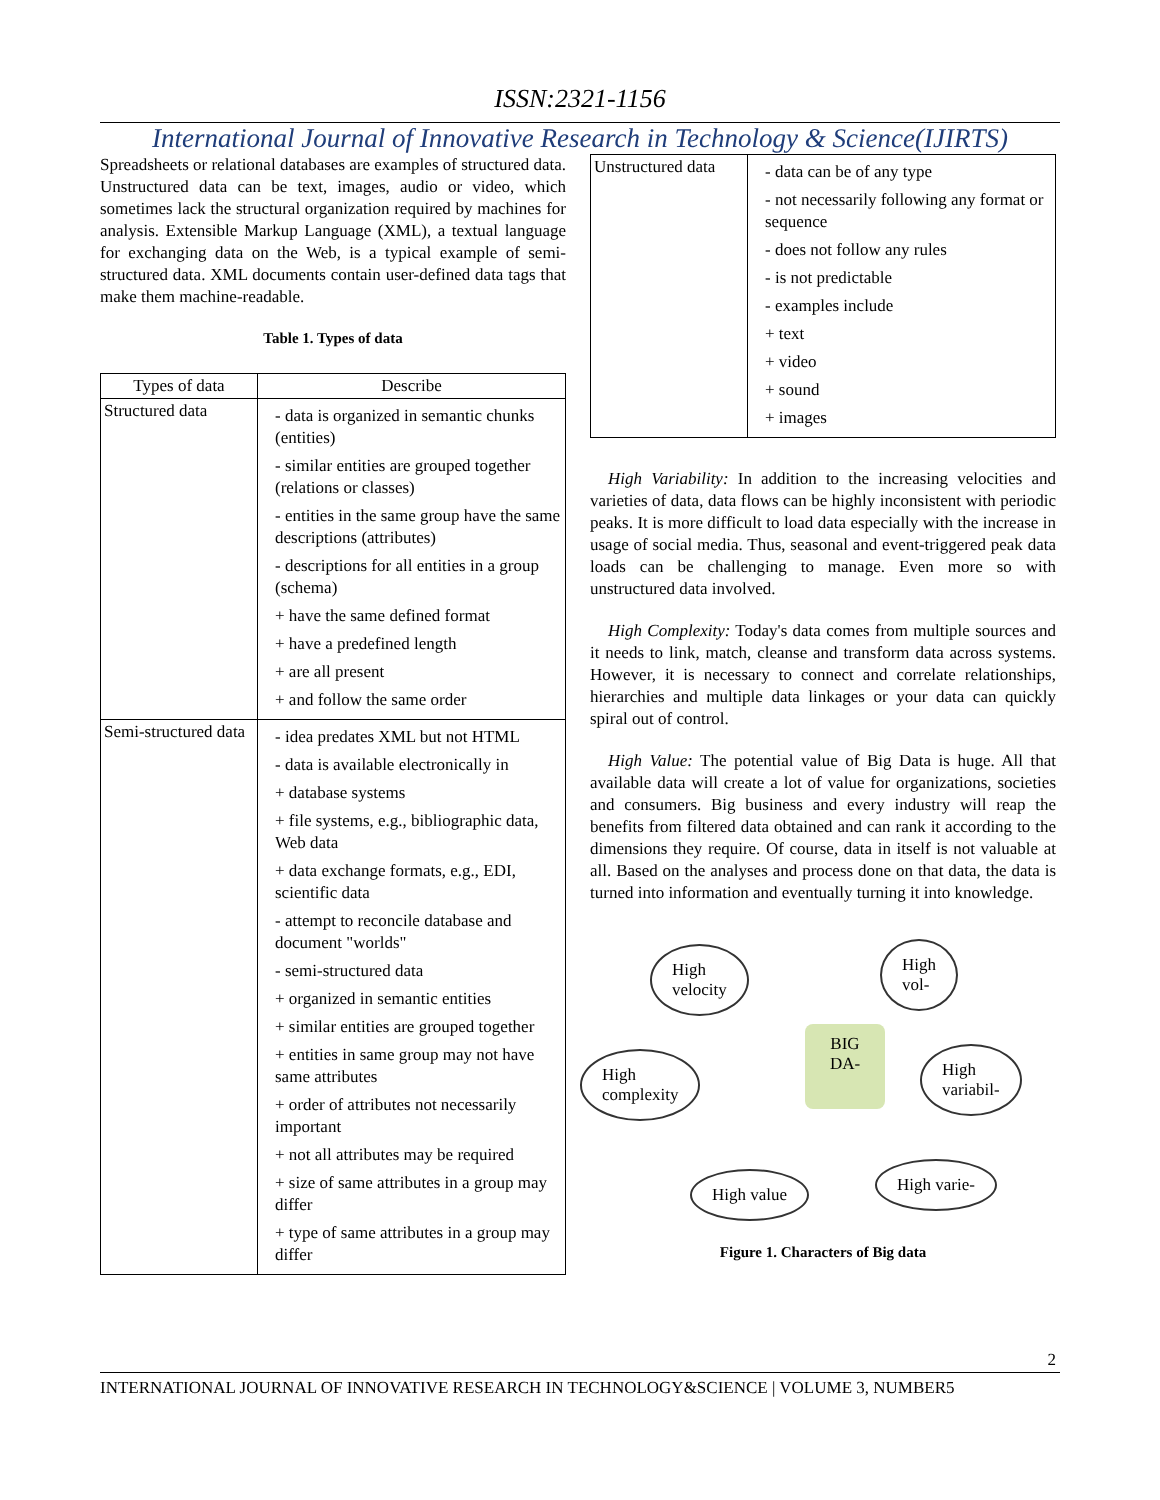ISSN:2321-1156
International Journal of Innovative Research in Technology & Science(IJIRTS)
Spreadsheets or relational databases are examples of structured data. Unstructured data can be text, images, audio or video, which sometimes lack the structural organization required by machines for analysis. Extensible Markup Language (XML), a textual language for exchanging data on the Web, is a typical example of semi-structured data. XML documents contain user-defined data tags that make them machine-readable.
Table 1. Types of data
| Types of data | Describe |
| --- | --- |
| Structured data | - data is organized in semantic chunks (entities) - similar entities are grouped together (relations or classes) - entities in the same group have the same descriptions (attributes) - descriptions for all entities in a group (schema) + have the same defined format + have a predefined length + are all present + and follow the same order |
| Semi-structured data | - idea predates XML but not HTML - data is available electronically in + database systems + file systems, e.g., bibliographic data, Web data + data exchange formats, e.g., EDI, scientific data - attempt to reconcile database and document "worlds" - semi-structured data + organized in semantic entities + similar entities are grouped together + entities in same group may not have same attributes + order of attributes not necessarily important + not all attributes may be required + size of same attributes in a group may differ + type of same attributes in a group may differ |
| Unstructured data | - data can be of any type - not necessarily following any format or sequence - does not follow any rules - is not predictable - examples include + text + video + sound + images |
High Variability: In addition to the increasing velocities and varieties of data, data flows can be highly inconsistent with periodic peaks. It is more difficult to load data especially with the increase in usage of social media. Thus, seasonal and event-triggered peak data loads can be challenging to manage. Even more so with unstructured data involved.
High Complexity: Today's data comes from multiple sources and it needs to link, match, cleanse and transform data across systems. However, it is necessary to connect and correlate relationships, hierarchies and multiple data linkages or your data can quickly spiral out of control.
High Value: The potential value of Big Data is huge. All that available data will create a lot of value for organizations, societies and consumers. Big business and every industry will reap the benefits from filtered data obtained and can rank it according to the dimensions they require. Of course, data in itself is not valuable at all. Based on the analyses and process done on that data, the data is turned into information and eventually turning it into knowledge.
High
velocity
High
vol-
BIG
DA-
High
complexity
High
variabil-
High value High varie-
Figure 1. Characters of Big data
2
INTERNATIONAL JOURNAL OF INNOVATIVE RESEARCH IN TECHNOLOGY&SCIENCE | VOLUME 3, NUMBER5